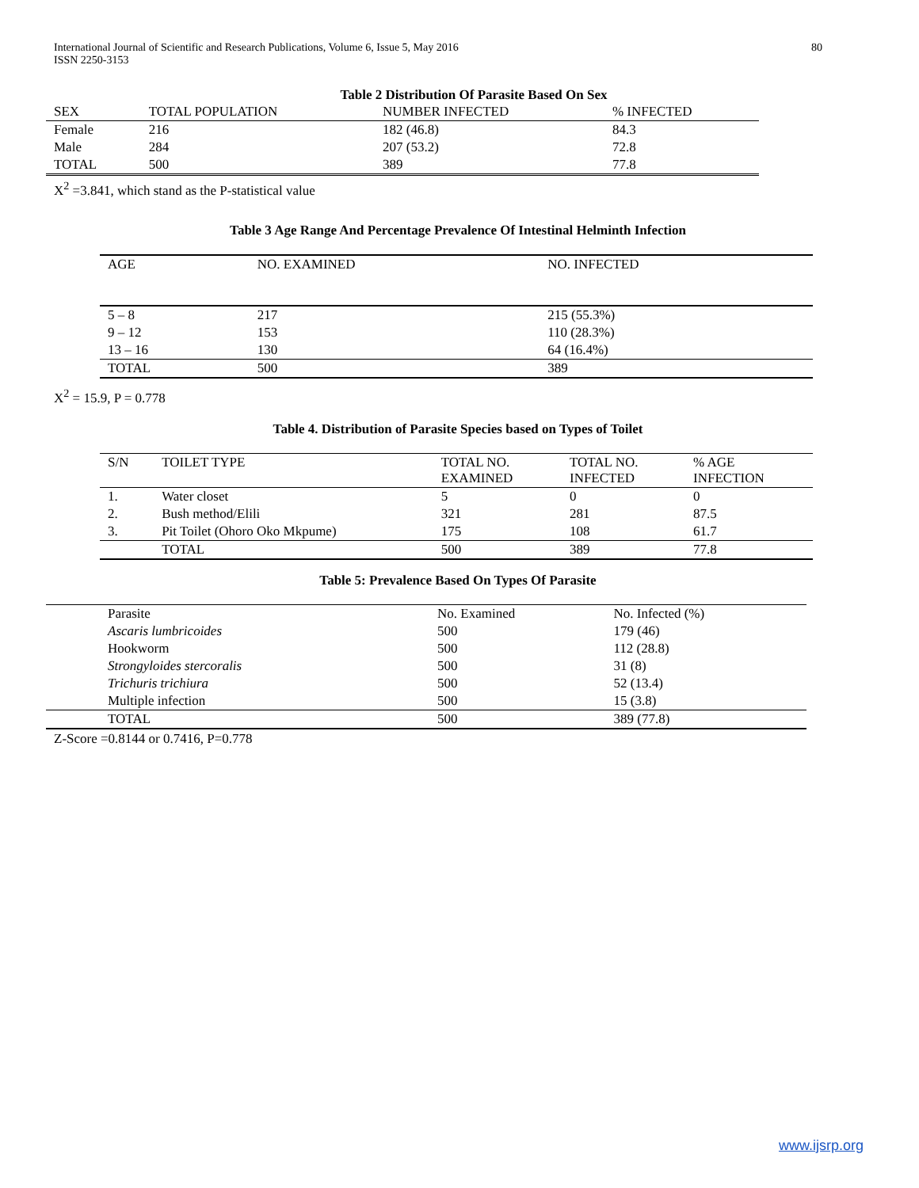International Journal of Scientific and Research Publications, Volume 6, Issue 5, May 2016
ISSN 2250-3153
80
Table 2 Distribution Of Parasite Based On Sex
| SEX | TOTAL POPULATION | NUMBER INFECTED | % INFECTED |
| --- | --- | --- | --- |
| Female | 216 | 182 (46.8) | 84.3 |
| Male | 284 | 207 (53.2) | 72.8 |
| TOTAL | 500 | 389 | 77.8 |
X<sup>2</sup> =3.841, which stand as the P-statistical value
Table 3 Age Range And Percentage Prevalence Of Intestinal Helminth Infection
| AGE | NO. EXAMINED | NO. INFECTED |
| --- | --- | --- |
| 5 – 8 | 217 | 215 (55.3%) |
| 9 – 12 | 153 | 110 (28.3%) |
| 13 – 16 | 130 | 64 (16.4%) |
| TOTAL | 500 | 389 |
X<sup>2</sup> = 15.9, P = 0.778
Table 4. Distribution of Parasite Species based on Types of Toilet
| S/N | TOILET TYPE | TOTAL NO. EXAMINED | TOTAL NO. INFECTED | % AGE INFECTION |
| --- | --- | --- | --- | --- |
| 1. | Water closet | 5 | 0 | 0 |
| 2. | Bush method/Elili | 321 | 281 | 87.5 |
| 3. | Pit Toilet (Ohoro Oko Mkpume) | 175 | 108 | 61.7 |
| | TOTAL | 500 | 389 | 77.8 |
Table 5: Prevalence Based On Types Of Parasite
| Parasite | No. Examined | No. Infected (%) |
| --- | --- | --- |
| Ascaris lumbricoides | 500 | 179 (46) |
| Hookworm | 500 | 112 (28.8) |
| Strongyloides stercoralis | 500 | 31 (8) |
| Trichuris trichiura | 500 | 52 (13.4) |
| Multiple infection | 500 | 15 (3.8) |
| TOTAL | 500 | 389 (77.8) |
Z-Score =0.8144 or 0.7416, P=0.778
www.ijsrp.org